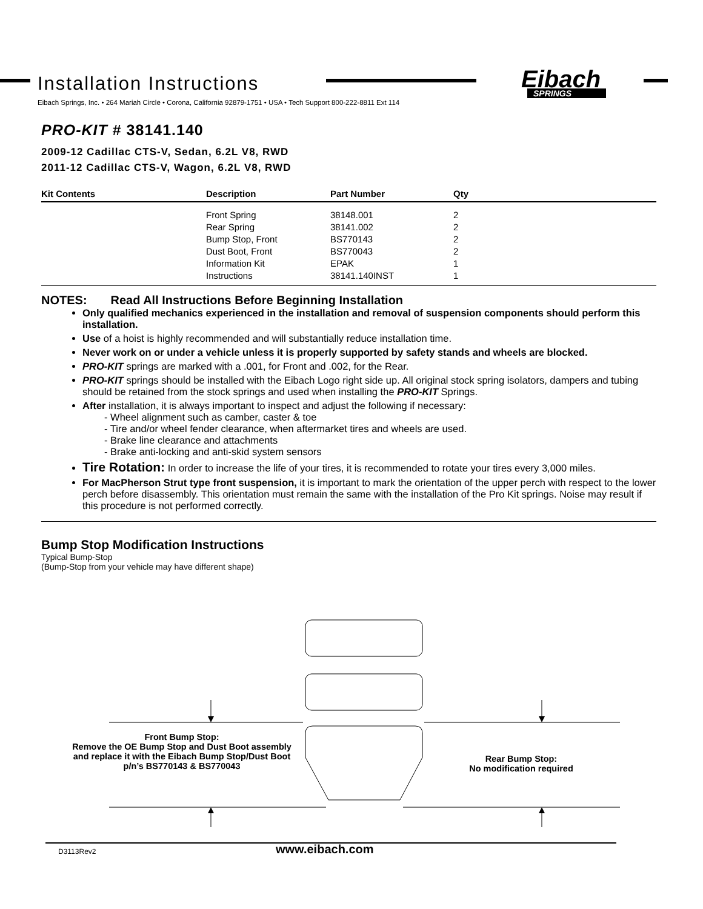Installation Instructions
Eibach
SPRINGS
Eibach Springs, Inc. • 264 Mariah Circle • Corona, California 92879-1751 • USA • Tech Support 800-222-8811 Ext 114
PRO-KIT # 38141.140
2009-12 Cadillac CTS-V, Sedan, 6.2L V8, RWD
2011-12 Cadillac CTS-V, Wagon, 6.2L V8, RWD
| Kit Contents | Description | Part Number | Qty |
| --- | --- | --- | --- |
| | Front Spring | 38148.001 | 2 |
| | Rear Spring | 38141.002 | 2 |
| | Bump Stop, Front | BS770143 | 2 |
| | Dust Boot, Front | BS770043 | 2 |
| | Information Kit | EPAK | 1 |
| | Instructions | 38141.140INST | 1 |
NOTES: Read All Instructions Before Beginning Installation
Only qualified mechanics experienced in the installation and removal of suspension components should perform this installation.
Use of a hoist is highly recommended and will substantially reduce installation time.
Never work on or under a vehicle unless it is properly supported by safety stands and wheels are blocked.
PRO-KIT springs are marked with a .001, for Front and .002, for the Rear.
PRO-KIT springs should be installed with the Eibach Logo right side up. All original stock spring isolators, dampers and tubing should be retained from the stock springs and used when installing the PRO-KIT Springs.
After installation, it is always important to inspect and adjust the following if necessary:
- Wheel alignment such as camber, caster & toe
- Tire and/or wheel fender clearance, when aftermarket tires and wheels are used.
- Brake line clearance and attachments
- Brake anti-locking and anti-skid system sensors
Tire Rotation: In order to increase the life of your tires, it is recommended to rotate your tires every 3,000 miles.
For MacPherson Strut type front suspension, it is important to mark the orientation of the upper perch with respect to the lower perch before disassembly. This orientation must remain the same with the installation of the Pro Kit springs. Noise may result if this procedure is not performed correctly.
Bump Stop Modification Instructions
Typical Bump-Stop
(Bump-Stop from your vehicle may have different shape)
Front Bump Stop:
Remove the OE Bump Stop and Dust Boot assembly and replace it with the Eibach Bump Stop/Dust Boot p/n’s BS770143 & BS770043
Rear Bump Stop:
No modification required
D3113Rev2 www.eibach.com